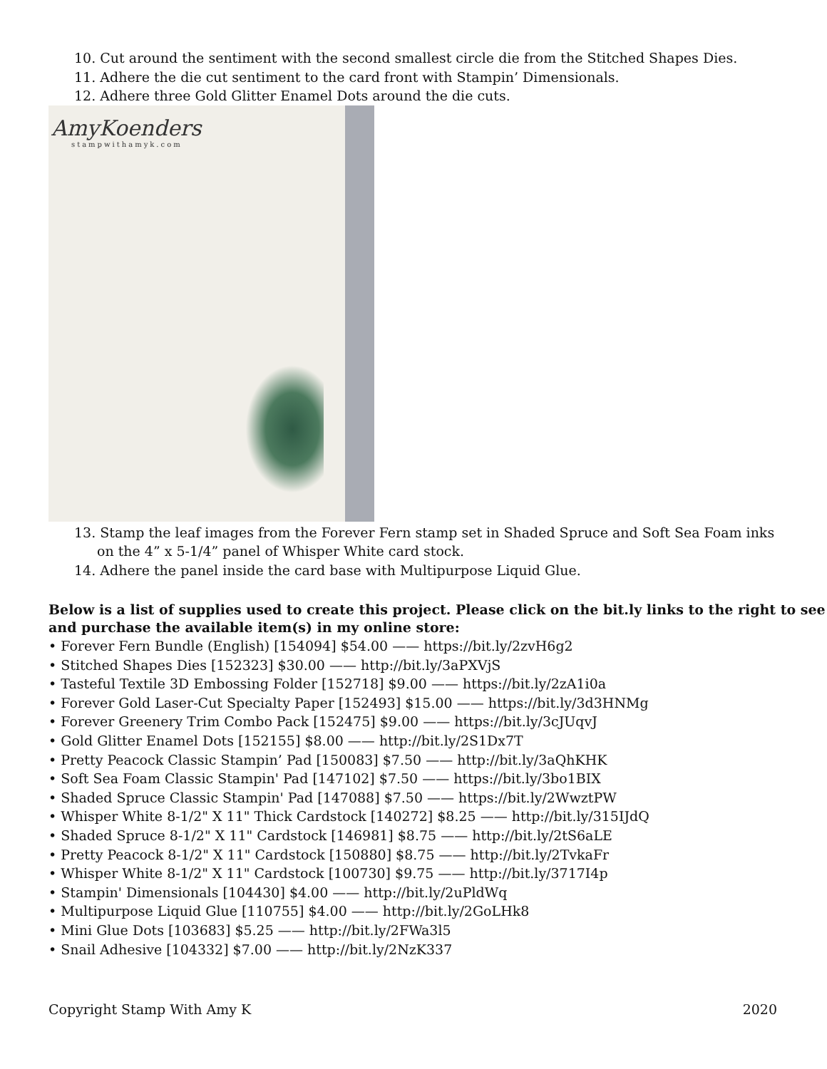10. Cut around the sentiment with the second smallest circle die from the Stitched Shapes Dies.
11. Adhere the die cut sentiment to the card front with Stampin’ Dimensionals.
12. Adhere three Gold Glitter Enamel Dots around the die cuts.
AmyKoenders
stampwithamyk.com
13. Stamp the leaf images from the Forever Fern stamp set in Shaded Spruce and Soft Sea Foam inks
on the 4” x 5-1/4” panel of Whisper White card stock.
14. Adhere the panel inside the card base with Multipurpose Liquid Glue.
Below is a list of supplies used to create this project. Please click on the bit.ly links to the right to see and purchase the available item(s) in my online store:
• Forever Fern Bundle (English) [154094] $54.00 —— https://bit.ly/2zvH6g2
• Stitched Shapes Dies [152323] $30.00 —— http://bit.ly/3aPXVjS
• Tasteful Textile 3D Embossing Folder [152718] $9.00 —— https://bit.ly/2zA1i0a
• Forever Gold Laser-Cut Specialty Paper [152493] $15.00 —— https://bit.ly/3d3HNMg
• Forever Greenery Trim Combo Pack [152475] $9.00 —— https://bit.ly/3cJUqvJ
• Gold Glitter Enamel Dots [152155] $8.00 —— http://bit.ly/2S1Dx7T
• Pretty Peacock Classic Stampin’ Pad [150083] $7.50 —— http://bit.ly/3aQhKHK
• Soft Sea Foam Classic Stampin' Pad [147102] $7.50 —— https://bit.ly/3bo1BIX
• Shaded Spruce Classic Stampin' Pad [147088] $7.50 —— https://bit.ly/2WwztPW
• Whisper White 8-1/2" X 11" Thick Cardstock [140272] $8.25 —— http://bit.ly/315IJdQ
• Shaded Spruce 8-1/2" X 11" Cardstock [146981] $8.75 —— http://bit.ly/2tS6aLE
• Pretty Peacock 8-1/2" X 11" Cardstock [150880] $8.75 —— http://bit.ly/2TvkaFr
• Whisper White 8-1/2" X 11" Cardstock [100730] $9.75 —— http://bit.ly/3717I4p
• Stampin' Dimensionals [104430] $4.00 —— http://bit.ly/2uPldWq
• Multipurpose Liquid Glue [110755] $4.00 —— http://bit.ly/2GoLHk8
• Mini Glue Dots [103683] $5.25 —— http://bit.ly/2FWa3l5
• Snail Adhesive [104332] $7.00 —— http://bit.ly/2NzK337
Copyright Stamp With Amy K 2020